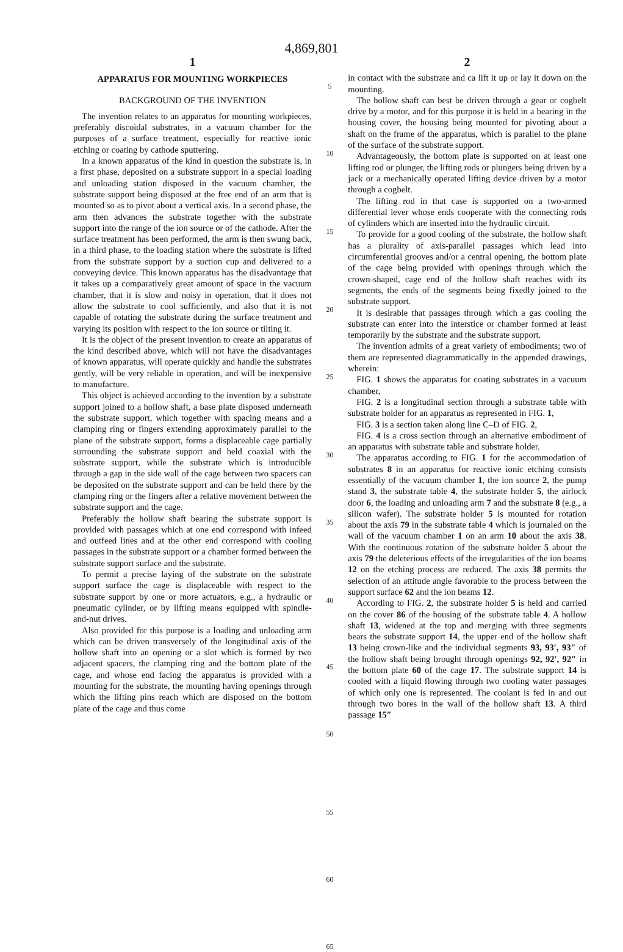4,869,801
1
APPARATUS FOR MOUNTING WORKPIECES
BACKGROUND OF THE INVENTION
The invention relates to an apparatus for mounting workpieces, preferably discoidal substrates, in a vacuum chamber for the purposes of a surface treatment, especially for reactive ionic etching or coating by cathode sputtering.
In a known apparatus of the kind in question the substrate is, in a first phase, deposited on a substrate support in a special loading and unloading station disposed in the vacuum chamber, the substrate support being disposed at the free end of an arm that is mounted so as to pivot about a vertical axis. In a second phase, the arm then advances the substrate together with the substrate support into the range of the ion source or of the cathode. After the surface treatment has been performed, the arm is then swung back, in a third phase, to the loading station where the substrate is lifted from the substrate support by a suction cup and delivered to a conveying device. This known apparatus has the disadvantage that it takes up a comparatively great amount of space in the vacuum chamber, that it is slow and noisy in operation, that it does not allow the substrate to cool sufficiently, and also that it is not capable of rotating the substrate during the surface treatment and varying its position with respect to the ion source or tilting it.
It is the object of the present invention to create an apparatus of the kind described above, which will not have the disadvantages of known apparatus, will operate quickly and handle the substrates gently, will be very reliable in operation, and will be inexpensive to manufacture.
This object is achieved according to the invention by a substrate support joined to a hollow shaft, a base plate disposed underneath the substrate support, which together with spacing means and a clamping ring or fingers extending approximately parallel to the plane of the substrate support, forms a displaceable cage partially surrounding the substrate support and held coaxial with the substrate support, while the substrate which is introducible through a gap in the side wall of the cage between two spacers can be deposited on the substrate support and can be held there by the clamping ring or the fingers after a relative movement between the substrate support and the cage.
Preferably the hollow shaft bearing the substrate support is provided with passages which at one end correspond with infeed and outfeed lines and at the other end correspond with cooling passages in the substrate support or a chamber formed between the substrate support surface and the substrate.
To permit a precise laying of the substrate on the substrate support surface the cage is displaceable with respect to the substrate support by one or more actuators, e.g., a hydraulic or pneumatic cylinder, or by lifting means equipped with spindle-and-nut drives.
Also provided for this purpose is a loading and unloading arm which can be driven transversely of the longitudinal axis of the hollow shaft into an opening or a slot which is formed by two adjacent spacers, the clamping ring and the bottom plate of the cage, and whose end facing the apparatus is provided with a mounting for the substrate, the mounting having openings through which the lifting pins reach which are disposed on the bottom plate of the cage and thus come
5
10
15
20
25
30
35
40
45
50
55
60
65
2
in contact with the substrate and ca lift it up or lay it down on the mounting.
The hollow shaft can best be driven through a gear or cogbelt drive by a motor, and for this purpose it is held in a bearing in the housing cover, the housing being mounted for pivoting about a shaft on the frame of the apparatus, which is parallel to the plane of the surface of the substrate support.
Advantageously, the bottom plate is supported on at least one lifting rod or plunger, the lifting rods or plungers being driven by a jack or a mechanically operated lifting device driven by a motor through a cogbelt.
The lifting rod in that case is supported on a two-armed differential lever whose ends cooperate with the connecting rods of cylinders which are inserted into the hydraulic circuit.
To provide for a good cooling of the substrate, the hollow shaft has a plurality of axis-parallel passages which lead into circumferential grooves and/or a central opening, the bottom plate of the cage being provided with openings through which the crown-shaped, cage end of the hollow shaft reaches with its segments, the ends of the segments being fixedly joined to the substrate support.
It is desirable that passages through which a gas cooling the substrate can enter into the interstice or chamber formed at least temporarily by the substrate and the substrate support.
The invention admits of a great variety of embodiments; two of them are represented diagrammatically in the appended drawings, wherein:
FIG. 1 shows the apparatus for coating substrates in a vacuum chamber,
FIG. 2 is a longitudinal section through a substrate table with substrate holder for an apparatus as represented in FIG. 1,
FIG. 3 is a section taken along line C–D of FIG. 2,
FIG. 4 is a cross section through an alternative embodiment of an apparatus with substrate table and substrate holder.
The apparatus according to FIG. 1 for the accommodation of substrates 8 in an apparatus for reactive ionic etching consists essentially of the vacuum chamber 1, the ion source 2, the pump stand 3, the substrate table 4, the substrate holder 5, the airlock door 6, the loading and unloading arm 7 and the substrate 8 (e.g., a silicon wafer). The substrate holder 5 is mounted for rotation about the axis 79 in the substrate table 4 which is journaled on the wall of the vacuum chamber 1 on an arm 10 about the axis 38. With the continuous rotation of the substrate holder 5 about the axis 79 the deleterious effects of the irregularities of the ion beams 12 on the etching process are reduced. The axis 38 permits the selection of an attitude angle favorable to the process between the support surface 62 and the ion beams 12.
According to FIG. 2, the substrate holder 5 is held and carried on the cover 86 of the housing of the substrate table 4. A hollow shaft 13, widened at the top and merging with three segments bears the substrate support 14, the upper end of the hollow shaft 13 being crown-like and the individual segments 93, 93′, 93″ of the hollow shaft being brought through openings 92, 92′, 92″ in the bottom plate 60 of the cage 17. The substrate support 14 is cooled with a liquid flowing through two cooling water passages of which only one is represented. The coolant is fed in and out through two bores in the wall of the hollow shaft 13. A third passage 15″